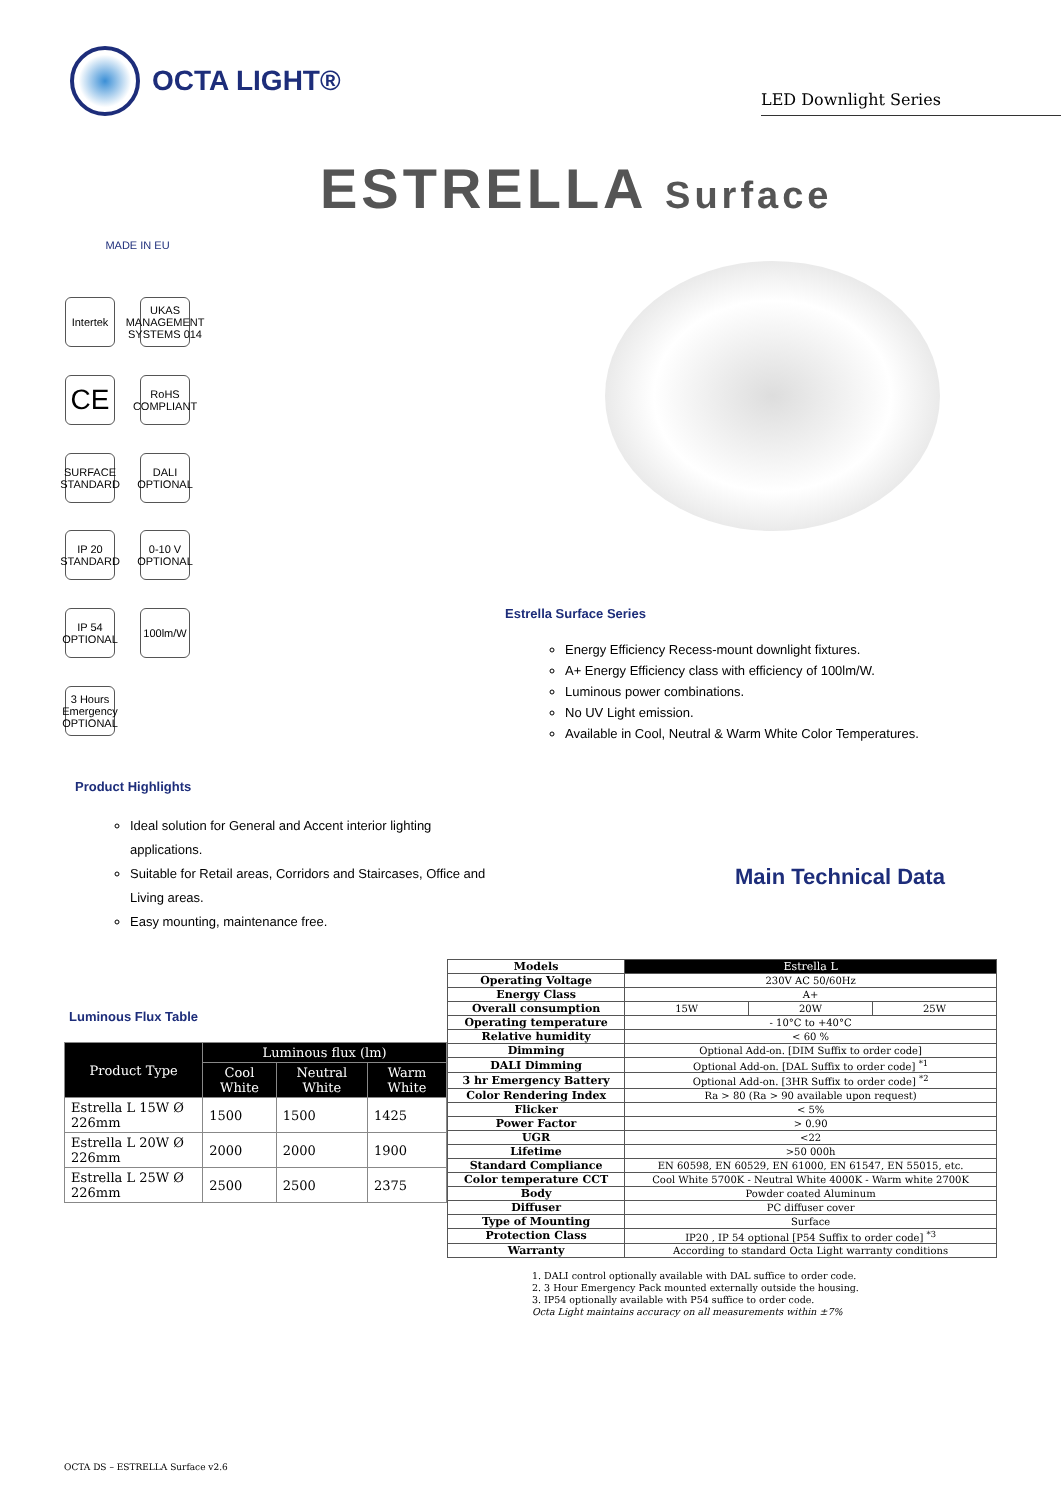OCTA LIGHT®
LED Downlight Series
ESTRELLA Surface
MADE IN EU
Intertek
UKAS MANAGEMENT SYSTEMS 014
CE
RoHS COMPLIANT
SURFACE STANDARD
DALI OPTIONAL
IP 20 STANDARD
0-10 V OPTIONAL
IP 54 OPTIONAL
100lm/W
3 Hours Emergency OPTIONAL
Estrella Surface Series
Energy Efficiency Recess-mount downlight fixtures.
A+ Energy Efficiency class with efficiency of 100lm/W.
Luminous power combinations.
No UV Light emission.
Available in Cool, Neutral & Warm White Color Temperatures.
Product Highlights
Ideal solution for General and Accent interior lighting applications.
Suitable for Retail areas, Corridors and Staircases, Office and Living areas.
Easy mounting, maintenance free.
Main Technical Data
Luminous Flux Table
| Product Type | Luminous flux (lm) | | |
| --- | --- | --- | --- |
| | Cool White | Neutral White | Warm White |
| Estrella L 15W Ø 226mm | 1500 | 1500 | 1425 |
| Estrella L 20W Ø 226mm | 2000 | 2000 | 1900 |
| Estrella L 25W Ø 226mm | 2500 | 2500 | 2375 |
| Models | Estrella L | | |
| --- | --- | --- | --- |
| Operating Voltage | 230V AC 50/60Hz | | |
| Energy Class | A+ | | |
| Overall consumption | 15W | 20W | 25W |
| Operating temperature | - 10°C to +40°C | | |
| Relative humidity | < 60 % | | |
| Dimming | Optional Add-on. [DIM Suffix to order code] | | |
| DALI Dimming | Optional Add-on. [DAL Suffix to order code] <sup>*1</sup> | | |
| 3 hr Emergency Battery | Optional Add-on. [3HR Suffix to order code] <sup>*2</sup> | | |
| Color Rendering Index | Ra > 80 (Ra > 90 available upon request) | | |
| Flicker | < 5% | | |
| Power Factor | > 0.90 | | |
| UGR | <22 | | |
| Lifetime | >50 000h | | |
| Standard Compliance | EN 60598, EN 60529, EN 61000, EN 61547, EN 55015, etc. | | |
| Color temperature CCT | Cool White 5700K - Neutral White 4000K - Warm white 2700K | | |
| Body | Powder coated Aluminum | | |
| Diffuser | PC diffuser cover | | |
| Type of Mounting | Surface | | |
| Protection Class | IP20 , IP 54 optional [P54 Suffix to order code] <sup>*3</sup> | | |
| Warranty | According to standard Octa Light warranty conditions | | |
1. DALI control optionally available with DAL suffice to order code.
2. 3 Hour Emergency Pack mounted externally outside the housing.
3. IP54 optionally available with P54 suffice to order code.
Octa Light maintains accuracy on all measurements within ±7%
OCTA DS – ESTRELLA Surface v2.6